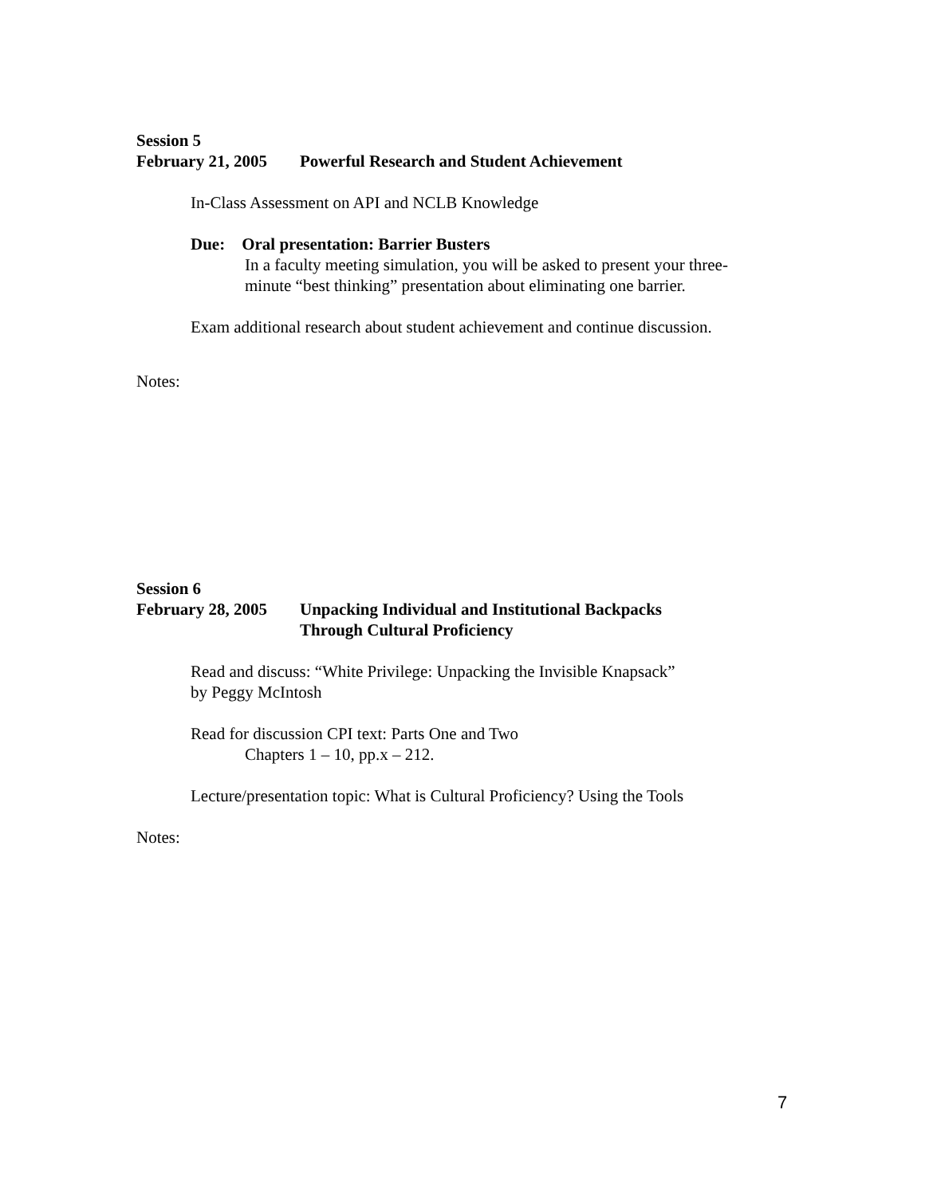Session 5
February 21, 2005 Powerful Research and Student Achievement
In-Class Assessment on API and NCLB Knowledge
Due: Oral presentation: Barrier Busters
In a faculty meeting simulation, you will be asked to present your three-
minute “best thinking” presentation about eliminating one barrier.
Exam additional research about student achievement and continue discussion.
Notes:
Session 6
February 28, 2005 Unpacking Individual and Institutional Backpacks
Through Cultural Proficiency
Read and discuss: “White Privilege: Unpacking the Invisible Knapsack”
by Peggy McIntosh
Read for discussion CPI text: Parts One and Two
Chapters 1 – 10, pp.x – 212.
Lecture/presentation topic: What is Cultural Proficiency? Using the Tools
Notes:
7